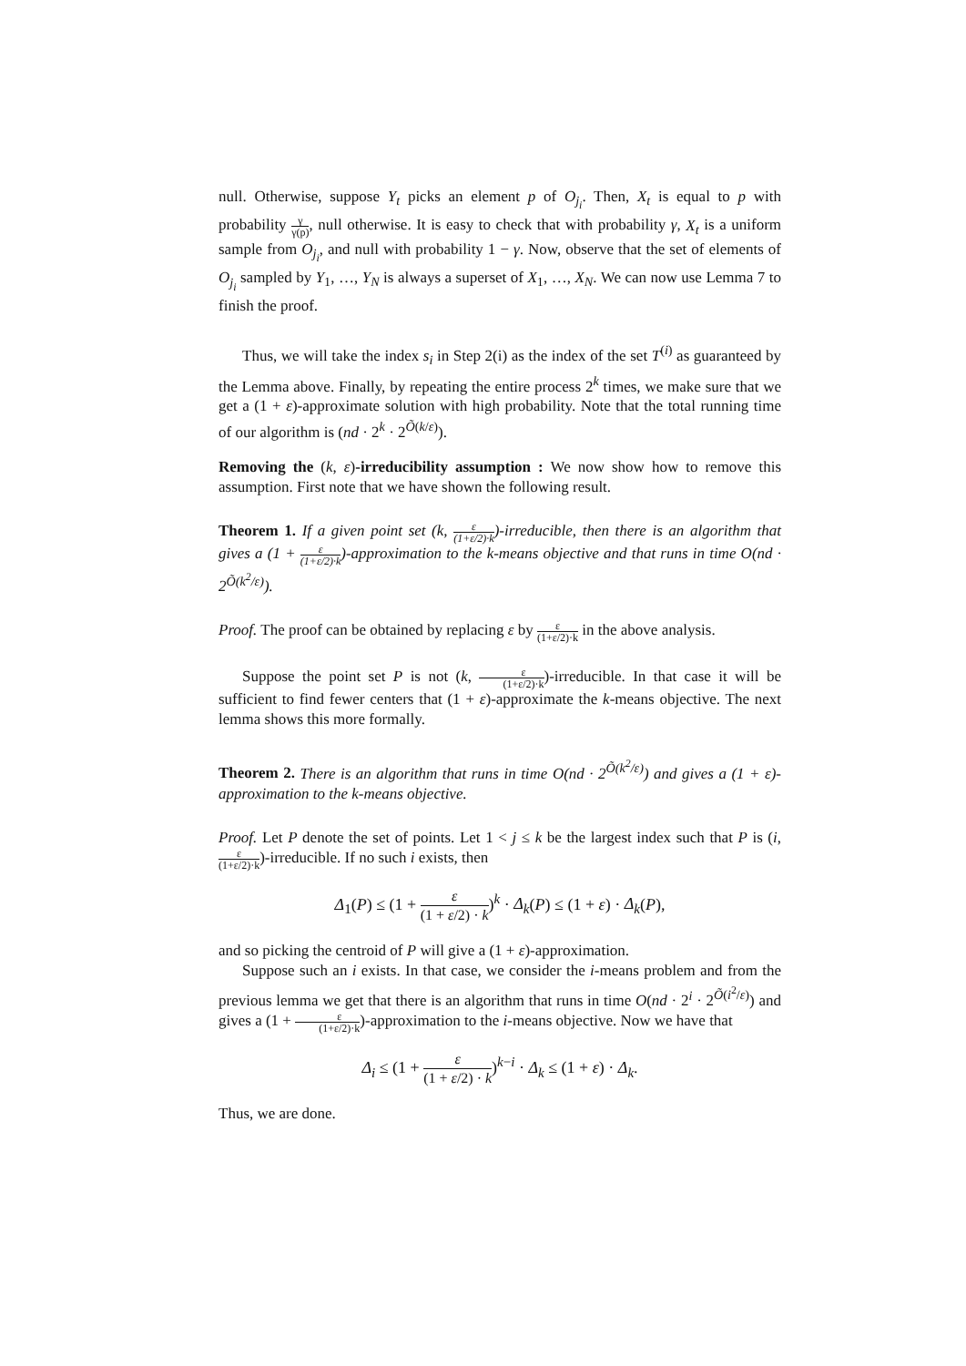null. Otherwise, suppose Y<sub>t</sub> picks an element p of O<sub>j<sub>i</sub></sub>. Then, X<sub>t</sub> is equal to p with probability γ γ(p), null otherwise. It is easy to check that with probability γ, X<sub>t</sub> is a uniform sample from O<sub>j<sub>i</sub></sub>, and null with probability 1 − γ. Now, observe that the set of elements of O<sub>j<sub>i</sub></sub> sampled by Y<sub>1</sub>, …, Y<sub>N</sub> is always a superset of X<sub>1</sub>, …, X<sub>N</sub>. We can now use Lemma 7 to finish the proof.
Thus, we will take the index s<sub>i</sub> in Step 2(i) as the index of the set T<sup>(i)</sup> as guaranteed by the Lemma above. Finally, by repeating the entire process 2<sup>k</sup> times, we make sure that we get a (1 + ε)-approximate solution with high probability. Note that the total running time of our algorithm is (nd · 2<sup>k</sup> · 2<sup>Õ(k/ε)</sup>).
Removing the (k, ε)-irreducibility assumption : We now show how to remove this assumption. First note that we have shown the following result.
Theorem 1. If a given point set (k, ε (1+ε/2)·k)-irreducible, then there is an algorithm that gives a (1 + ε (1+ε/2)·k)-approximation to the k-means objective and that runs in time O(nd · 2<sup>Õ(k<sup>2</sup>/ε)</sup>).
Proof. The proof can be obtained by replacing ε by ε (1+ε/2)·k in the above analysis.
Suppose the point set P is not (k, ε (1+ε/2)·k)-irreducible. In that case it will be sufficient to find fewer centers that (1 + ε)-approximate the k-means objective. The next lemma shows this more formally.
Theorem 2. There is an algorithm that runs in time O(nd · 2<sup>Õ(k<sup>2</sup>/ε)</sup>) and gives a (1 + ε)-approximation to the k-means objective.
Proof. Let P denote the set of points. Let 1 < j ≤ k be the largest index such that P is (i, ε (1+ε/2)·k)-irreducible. If no such i exists, then
Δ<sub>1</sub>(P) ≤ (1 + ε (1 + ε/2) · k)<sup>k</sup> · Δ<sub>k</sub>(P) ≤ (1 + ε) · Δ<sub>k</sub>(P),
and so picking the centroid of P will give a (1 + ε)-approximation.
Suppose such an i exists. In that case, we consider the i-means problem and from the previous lemma we get that there is an algorithm that runs in time O(nd · 2<sup>i</sup> · 2<sup>Õ(i<sup>2</sup>/ε)</sup>) and gives a (1 + ε (1+ε/2)·k)-approximation to the i-means objective. Now we have that
Δ<sub>i</sub> ≤ (1 + ε (1 + ε/2) · k)<sup>k−i</sup> · Δ<sub>k</sub> ≤ (1 + ε) · Δ<sub>k</sub>.
Thus, we are done.